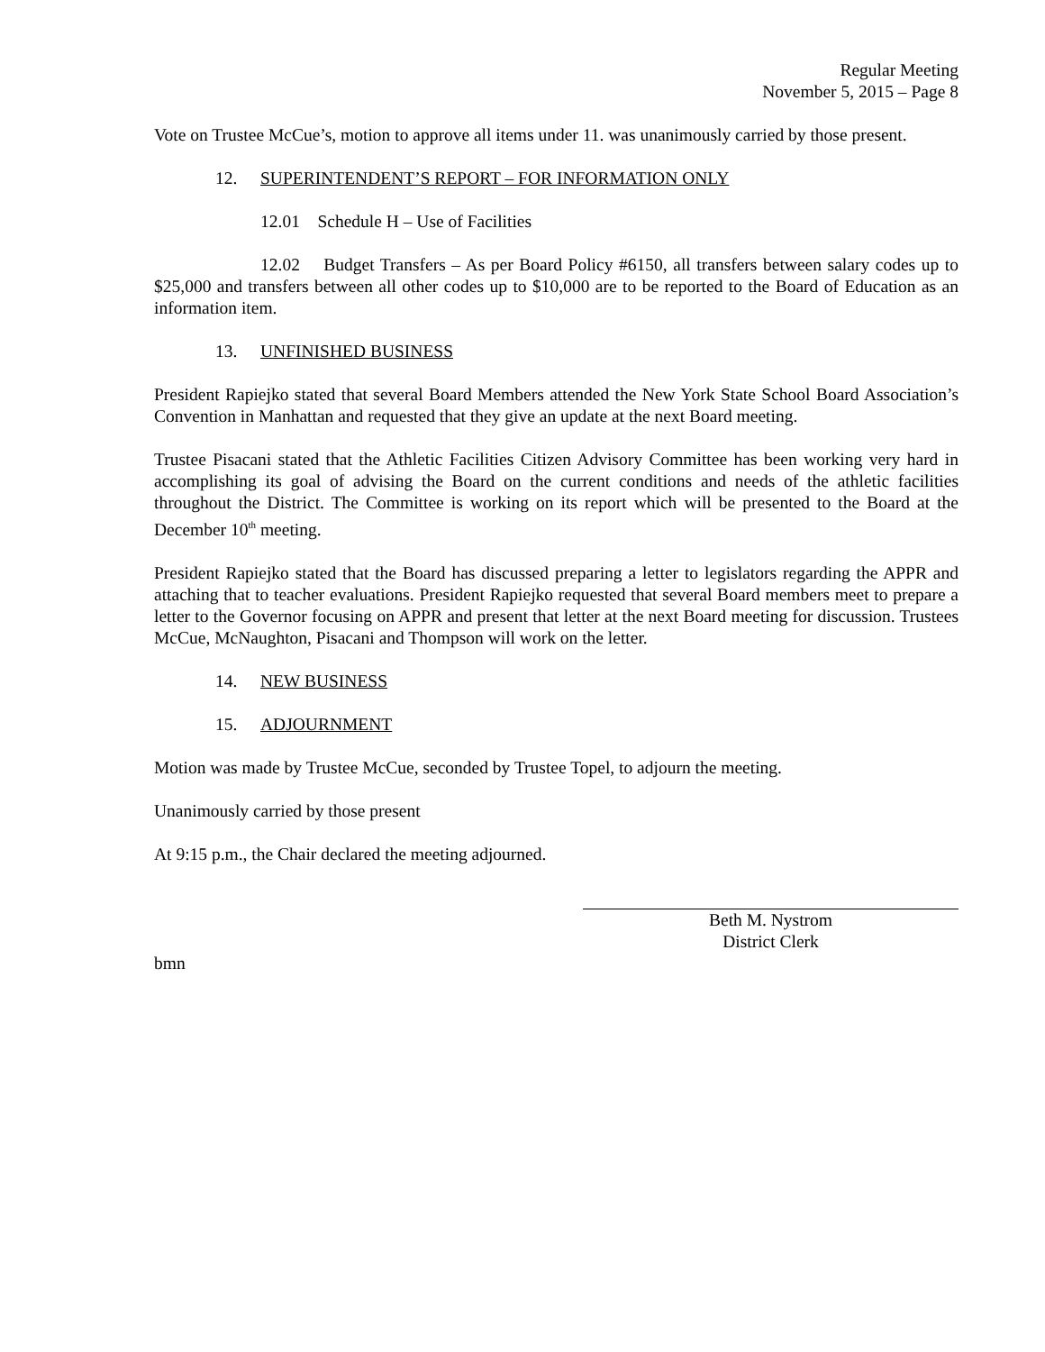Regular Meeting
November 5, 2015 – Page 8
Vote on Trustee McCue’s, motion to approve all items under 11. was unanimously carried by those present.
12. SUPERINTENDENT’S REPORT – FOR INFORMATION ONLY
12.01 Schedule H – Use of Facilities
12.02 Budget Transfers – As per Board Policy #6150, all transfers between salary codes up to $25,000 and transfers between all other codes up to $10,000 are to be reported to the Board of Education as an information item.
13. UNFINISHED BUSINESS
President Rapiejko stated that several Board Members attended the New York State School Board Association’s Convention in Manhattan and requested that they give an update at the next Board meeting.
Trustee Pisacani stated that the Athletic Facilities Citizen Advisory Committee has been working very hard in accomplishing its goal of advising the Board on the current conditions and needs of the athletic facilities throughout the District. The Committee is working on its report which will be presented to the Board at the December 10<sup>th</sup> meeting.
President Rapiejko stated that the Board has discussed preparing a letter to legislators regarding the APPR and attaching that to teacher evaluations. President Rapiejko requested that several Board members meet to prepare a letter to the Governor focusing on APPR and present that letter at the next Board meeting for discussion. Trustees McCue, McNaughton, Pisacani and Thompson will work on the letter.
14. NEW BUSINESS
15. ADJOURNMENT
Motion was made by Trustee McCue, seconded by Trustee Topel, to adjourn the meeting.
Unanimously carried by those present
At 9:15 p.m., the Chair declared the meeting adjourned.
Beth M. Nystrom
District Clerk
bmn